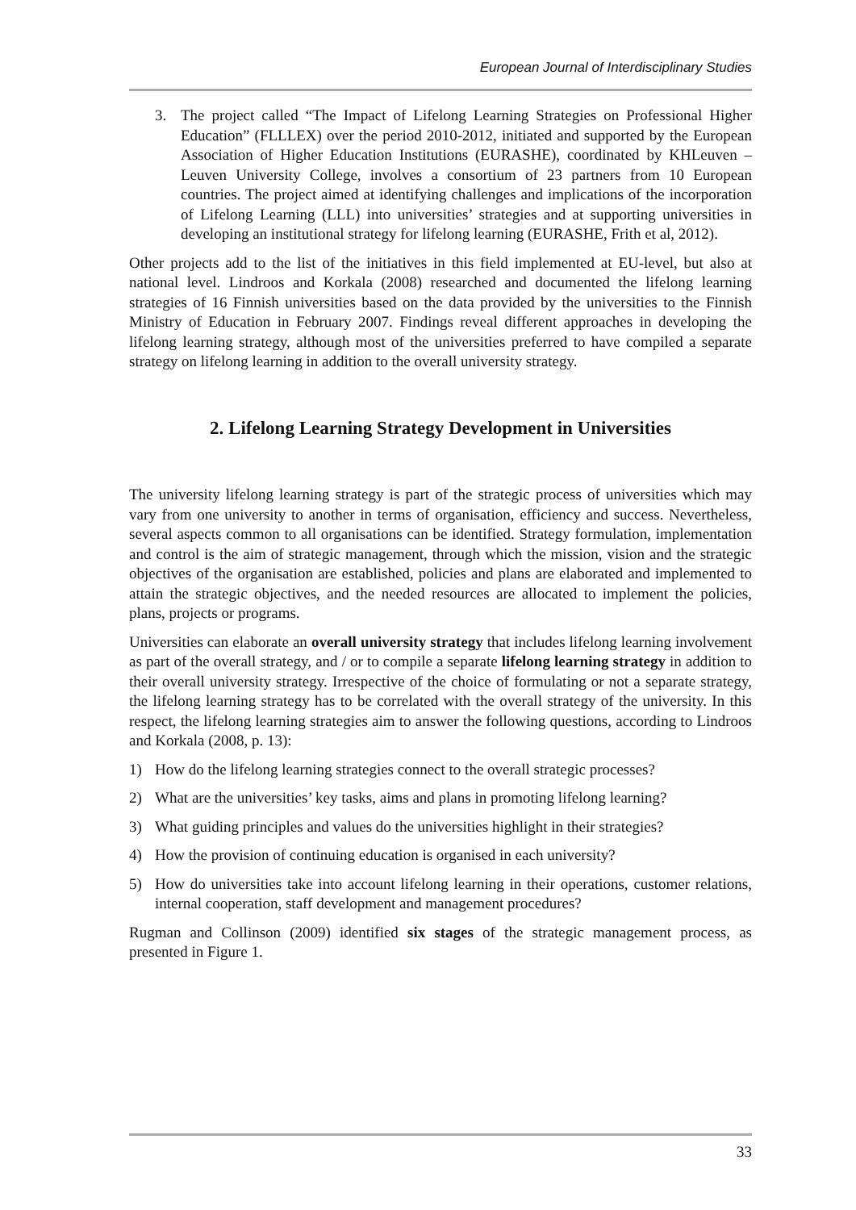European Journal of Interdisciplinary Studies
3. The project called “The Impact of Lifelong Learning Strategies on Professional Higher Education” (FLLLEX) over the period 2010-2012, initiated and supported by the European Association of Higher Education Institutions (EURASHE), coordinated by KHLeuven – Leuven University College, involves a consortium of 23 partners from 10 European countries. The project aimed at identifying challenges and implications of the incorporation of Lifelong Learning (LLL) into universities’ strategies and at supporting universities in developing an institutional strategy for lifelong learning (EURASHE, Frith et al, 2012).
Other projects add to the list of the initiatives in this field implemented at EU-level, but also at national level. Lindroos and Korkala (2008) researched and documented the lifelong learning strategies of 16 Finnish universities based on the data provided by the universities to the Finnish Ministry of Education in February 2007. Findings reveal different approaches in developing the lifelong learning strategy, although most of the universities preferred to have compiled a separate strategy on lifelong learning in addition to the overall university strategy.
2. Lifelong Learning Strategy Development in Universities
The university lifelong learning strategy is part of the strategic process of universities which may vary from one university to another in terms of organisation, efficiency and success. Nevertheless, several aspects common to all organisations can be identified. Strategy formulation, implementation and control is the aim of strategic management, through which the mission, vision and the strategic objectives of the organisation are established, policies and plans are elaborated and implemented to attain the strategic objectives, and the needed resources are allocated to implement the policies, plans, projects or programs.
Universities can elaborate an overall university strategy that includes lifelong learning involvement as part of the overall strategy, and / or to compile a separate lifelong learning strategy in addition to their overall university strategy. Irrespective of the choice of formulating or not a separate strategy, the lifelong learning strategy has to be correlated with the overall strategy of the university. In this respect, the lifelong learning strategies aim to answer the following questions, according to Lindroos and Korkala (2008, p. 13):
1) How do the lifelong learning strategies connect to the overall strategic processes?
2) What are the universities’ key tasks, aims and plans in promoting lifelong learning?
3) What guiding principles and values do the universities highlight in their strategies?
4) How the provision of continuing education is organised in each university?
5) How do universities take into account lifelong learning in their operations, customer relations, internal cooperation, staff development and management procedures?
Rugman and Collinson (2009) identified six stages of the strategic management process, as presented in Figure 1.
33